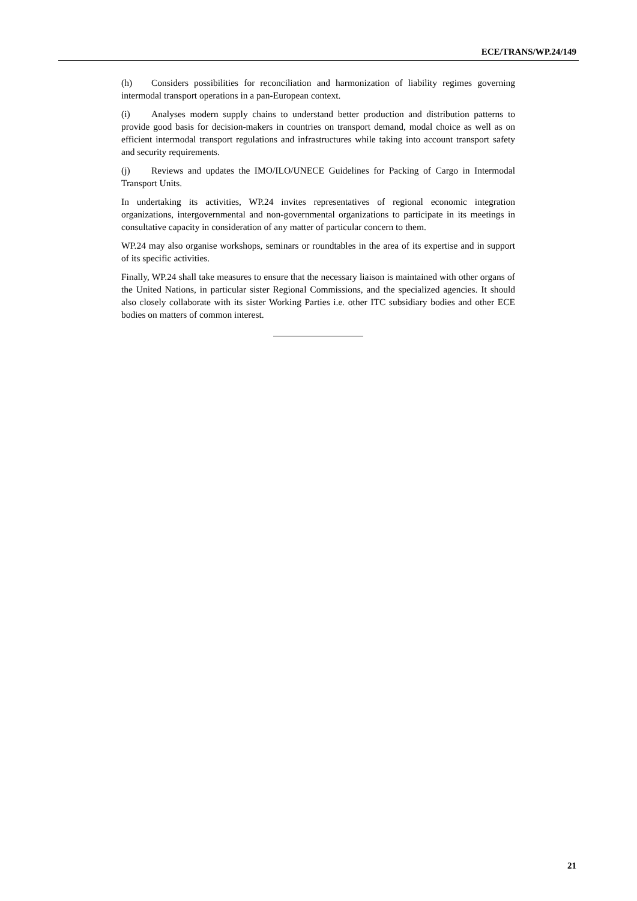ECE/TRANS/WP.24/149
(h) Considers possibilities for reconciliation and harmonization of liability regimes governing intermodal transport operations in a pan-European context.
(i) Analyses modern supply chains to understand better production and distribution patterns to provide good basis for decision-makers in countries on transport demand, modal choice as well as on efficient intermodal transport regulations and infrastructures while taking into account transport safety and security requirements.
(j) Reviews and updates the IMO/ILO/UNECE Guidelines for Packing of Cargo in Intermodal Transport Units.
In undertaking its activities, WP.24 invites representatives of regional economic integration organizations, intergovernmental and non-governmental organizations to participate in its meetings in consultative capacity in consideration of any matter of particular concern to them.
WP.24 may also organise workshops, seminars or roundtables in the area of its expertise and in support of its specific activities.
Finally, WP.24 shall take measures to ensure that the necessary liaison is maintained with other organs of the United Nations, in particular sister Regional Commissions, and the specialized agencies. It should also closely collaborate with its sister Working Parties i.e. other ITC subsidiary bodies and other ECE bodies on matters of common interest.
21